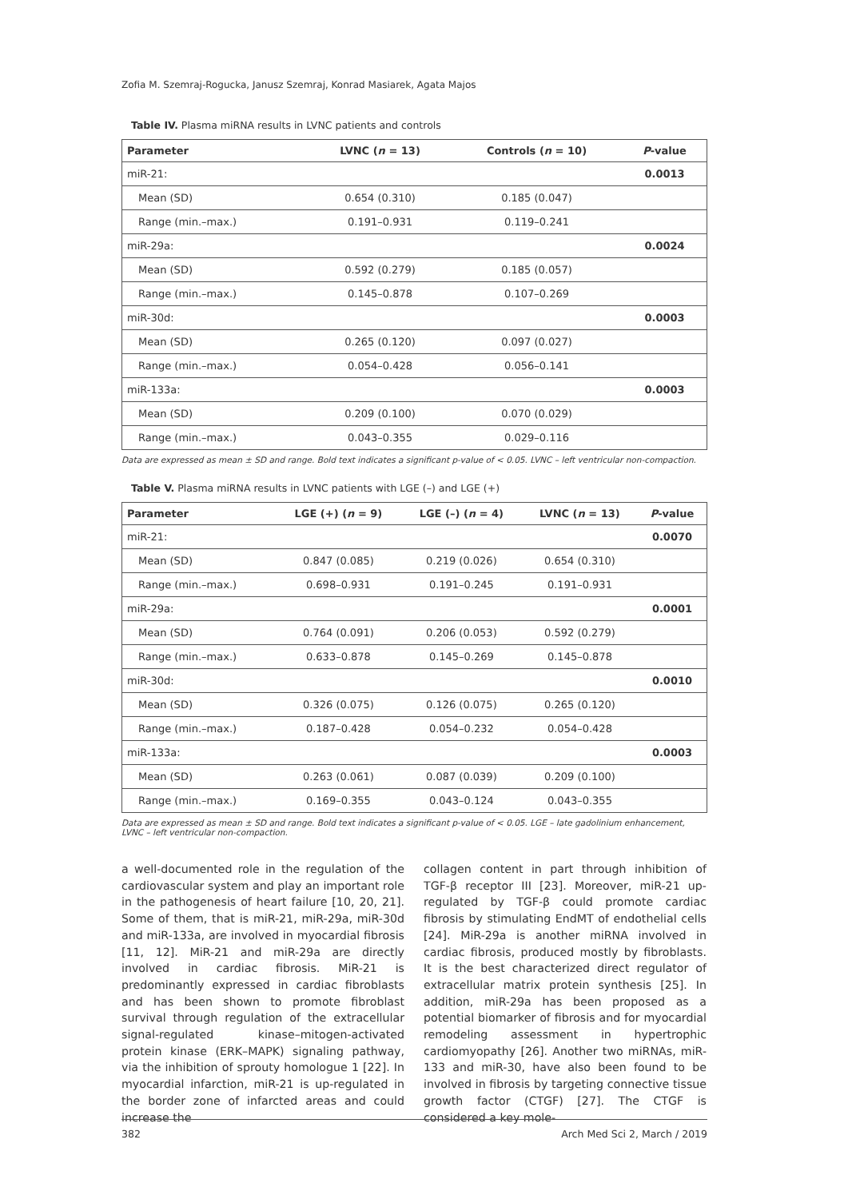Zofia M. Szemraj-Rogucka, Janusz Szemraj, Konrad Masiarek, Agata Majos
Table IV. Plasma miRNA results in LVNC patients and controls
| Parameter | LVNC ( n = 13) | Controls ( n = 10) | P -value |
| --- | --- | --- | --- |
| miR-21: | | | 0.0013 |
| Mean (SD) | 0.654 (0.310) | 0.185 (0.047) | |
| Range (min.–max.) | 0.191–0.931 | 0.119–0.241 | |
| miR-29a: | | | 0.0024 |
| Mean (SD) | 0.592 (0.279) | 0.185 (0.057) | |
| Range (min.–max.) | 0.145–0.878 | 0.107–0.269 | |
| miR-30d: | | | 0.0003 |
| Mean (SD) | 0.265 (0.120) | 0.097 (0.027) | |
| Range (min.–max.) | 0.054–0.428 | 0.056–0.141 | |
| miR-133a: | | | 0.0003 |
| Mean (SD) | 0.209 (0.100) | 0.070 (0.029) | |
| Range (min.–max.) | 0.043–0.355 | 0.029–0.116 | |
Data are expressed as mean ± SD and range. Bold text indicates a significant p-value of < 0.05. LVNC – left ventricular non-compaction.
Table V. Plasma miRNA results in LVNC patients with LGE (–) and LGE (+)
| Parameter | LGE (+) ( n = 9) | LGE (–) ( n = 4) | LVNC ( n = 13) | P -value |
| --- | --- | --- | --- | --- |
| miR-21: | | | | 0.0070 |
| Mean (SD) | 0.847 (0.085) | 0.219 (0.026) | 0.654 (0.310) | |
| Range (min.–max.) | 0.698–0.931 | 0.191–0.245 | 0.191–0.931 | |
| miR-29a: | | | | 0.0001 |
| Mean (SD) | 0.764 (0.091) | 0.206 (0.053) | 0.592 (0.279) | |
| Range (min.–max.) | 0.633–0.878 | 0.145–0.269 | 0.145–0.878 | |
| miR-30d: | | | | 0.0010 |
| Mean (SD) | 0.326 (0.075) | 0.126 (0.075) | 0.265 (0.120) | |
| Range (min.–max.) | 0.187–0.428 | 0.054–0.232 | 0.054–0.428 | |
| miR-133a: | | | | 0.0003 |
| Mean (SD) | 0.263 (0.061) | 0.087 (0.039) | 0.209 (0.100) | |
| Range (min.–max.) | 0.169–0.355 | 0.043–0.124 | 0.043–0.355 | |
Data are expressed as mean ± SD and range. Bold text indicates a significant p-value of < 0.05. LGE – late gadolinium enhancement, LVNC – left ventricular non-compaction.
a well-documented role in the regulation of the cardiovascular system and play an important role in the pathogenesis of heart failure [10, 20, 21]. Some of them, that is miR-21, miR-29a, miR-30d and miR-133a, are involved in myocardial fibrosis [11, 12]. MiR-21 and miR-29a are directly involved in cardiac fibrosis. MiR-21 is predominantly expressed in cardiac fibroblasts and has been shown to promote fibroblast survival through regulation of the extracellular signal-regulated kinase–mitogen-activated protein kinase (ERK–MAPK) signaling pathway, via the inhibition of sprouty homologue 1 [22]. In myocardial infarction, miR-21 is up-regulated in the border zone of infarcted areas and could increase the
collagen content in part through inhibition of TGF-β receptor III [23]. Moreover, miR-21 up-regulated by TGF-β could promote cardiac fibrosis by stimulating EndMT of endothelial cells [24]. MiR-29a is another miRNA involved in cardiac fibrosis, produced mostly by fibroblasts. It is the best characterized direct regulator of extracellular matrix protein synthesis [25]. In addition, miR-29a has been proposed as a potential biomarker of fibrosis and for myocardial remodeling assessment in hypertrophic cardiomyopathy [26]. Another two miRNAs, miR-133 and miR-30, have also been found to be involved in fibrosis by targeting connective tissue growth factor (CTGF) [27]. The CTGF is considered a key mole-
382 Arch Med Sci 2, March / 2019